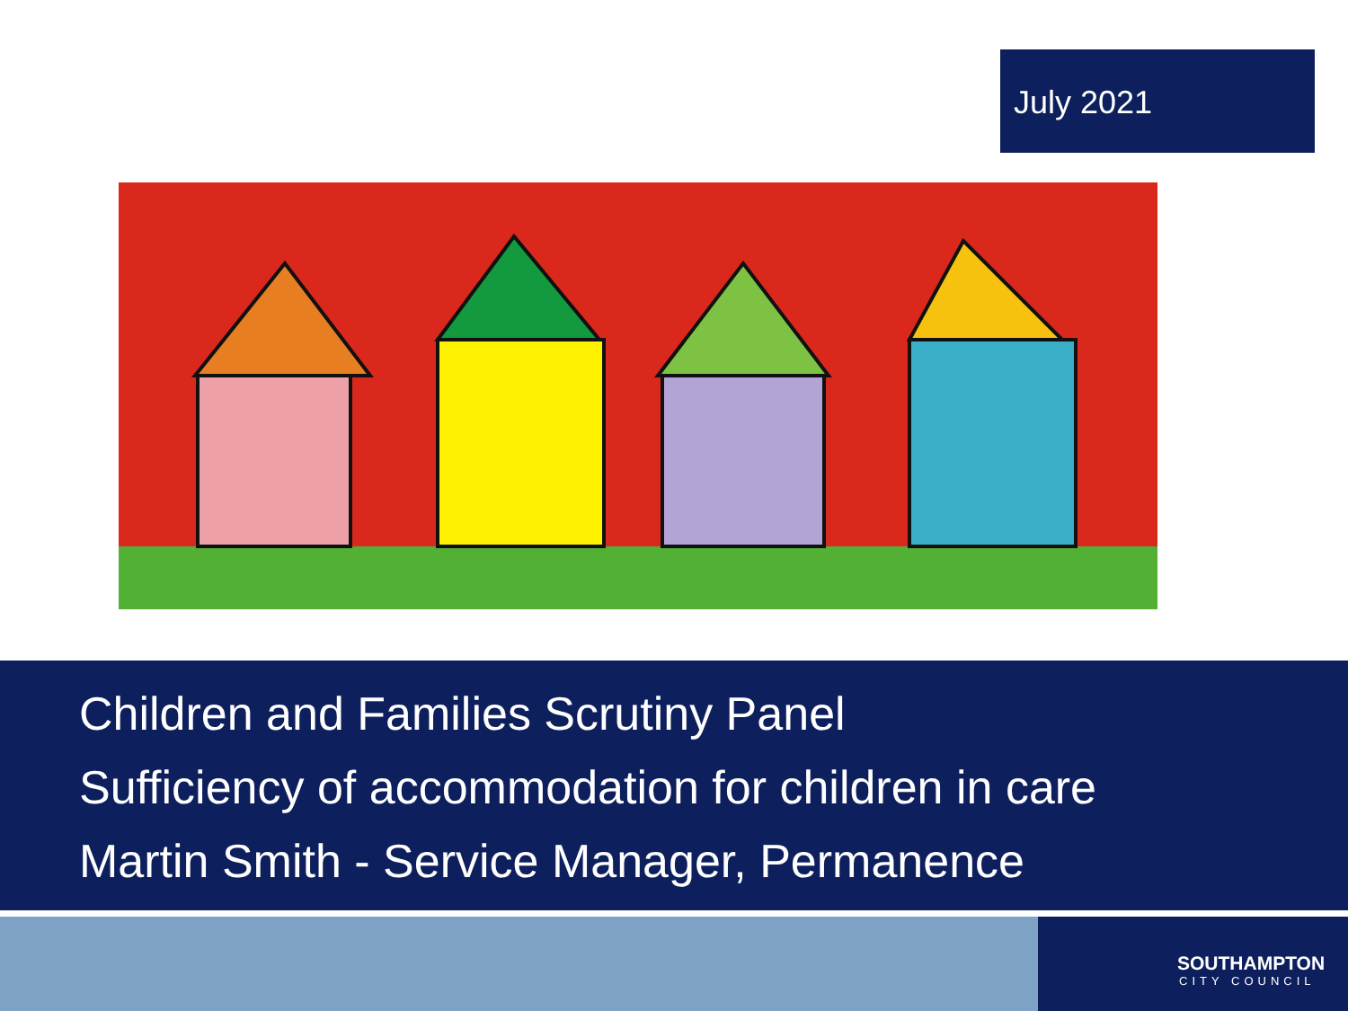July 2021
Children and Families Scrutiny Panel
Sufficiency of accommodation for children in care
Martin Smith - Service Manager, Permanence
SOUTHAMPTON
CITY COUNCIL